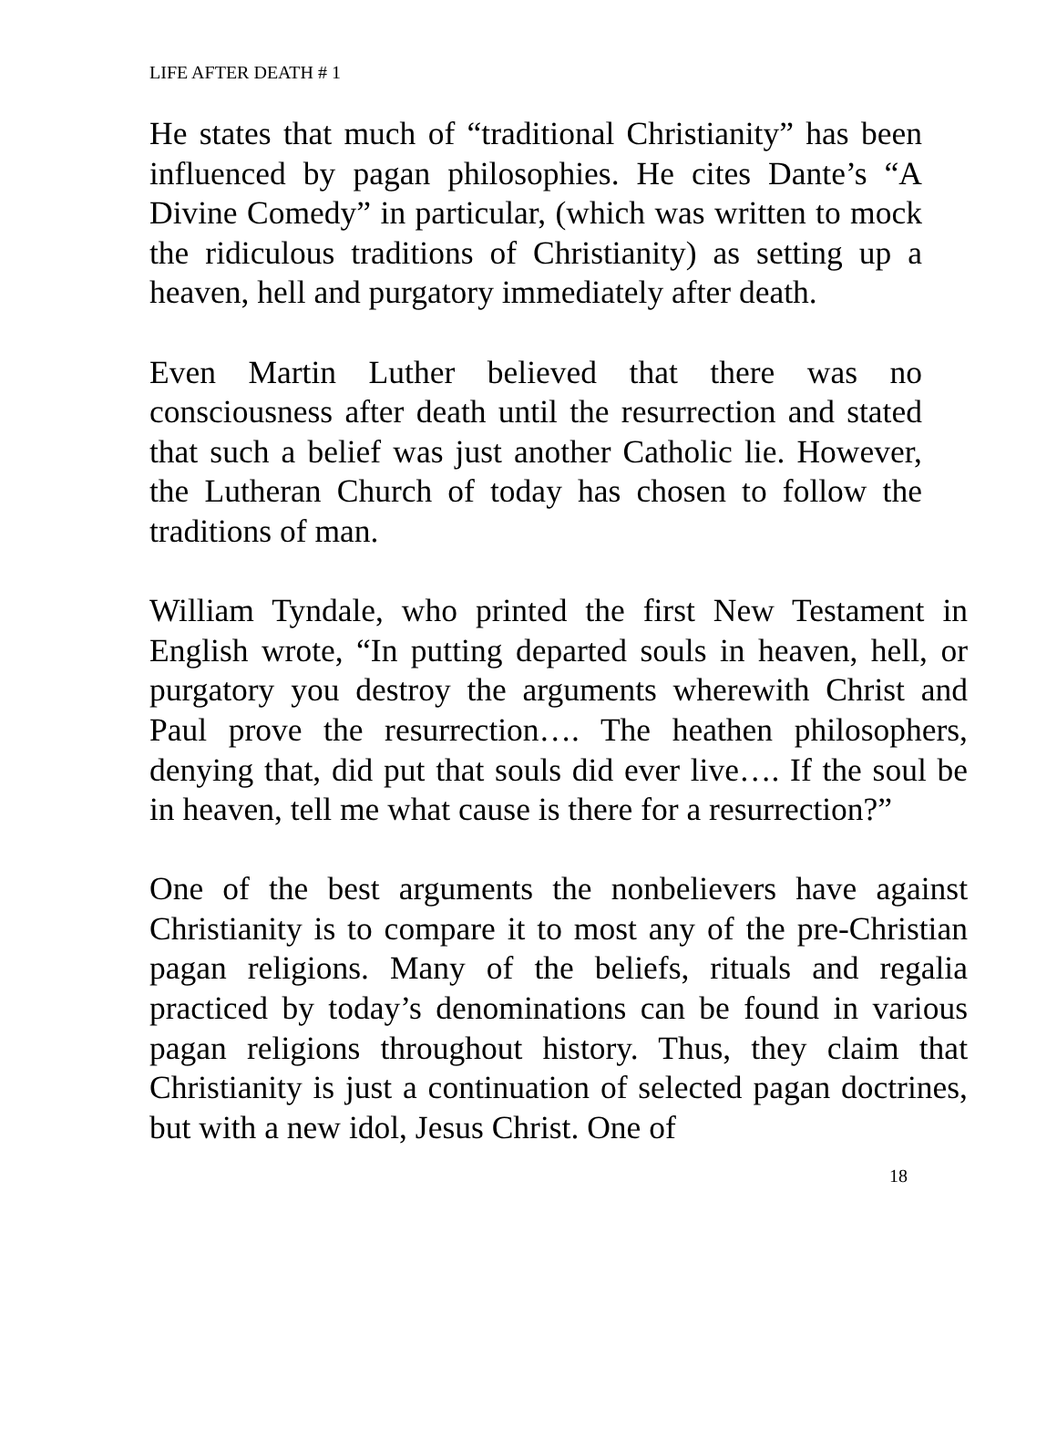LIFE AFTER DEATH # 1
He states that much of “traditional Christianity” has been influenced by pagan philosophies. He cites Dante’s “A Divine Comedy” in particular, (which was written to mock the ridiculous traditions of Christianity) as setting up a heaven, hell and purgatory immediately after death.
Even Martin Luther believed that there was no consciousness after death until the resurrection and stated that such a belief was just another Catholic lie. However, the Lutheran Church of today has chosen to follow the traditions of man.
William Tyndale, who printed the first New Testament in English wrote, “In putting departed souls in heaven, hell, or purgatory you destroy the arguments wherewith Christ and Paul prove the resurrection…. The heathen philosophers, denying that, did put that souls did ever live…. If the soul be in heaven, tell me what cause is there for a resurrection?”
One of the best arguments the nonbelievers have against Christianity is to compare it to most any of the pre-Christian pagan religions. Many of the beliefs, rituals and regalia practiced by today’s denominations can be found in various pagan religions throughout history. Thus, they claim that Christianity is just a continuation of selected pagan doctrines, but with a new idol, Jesus Christ. One of
18